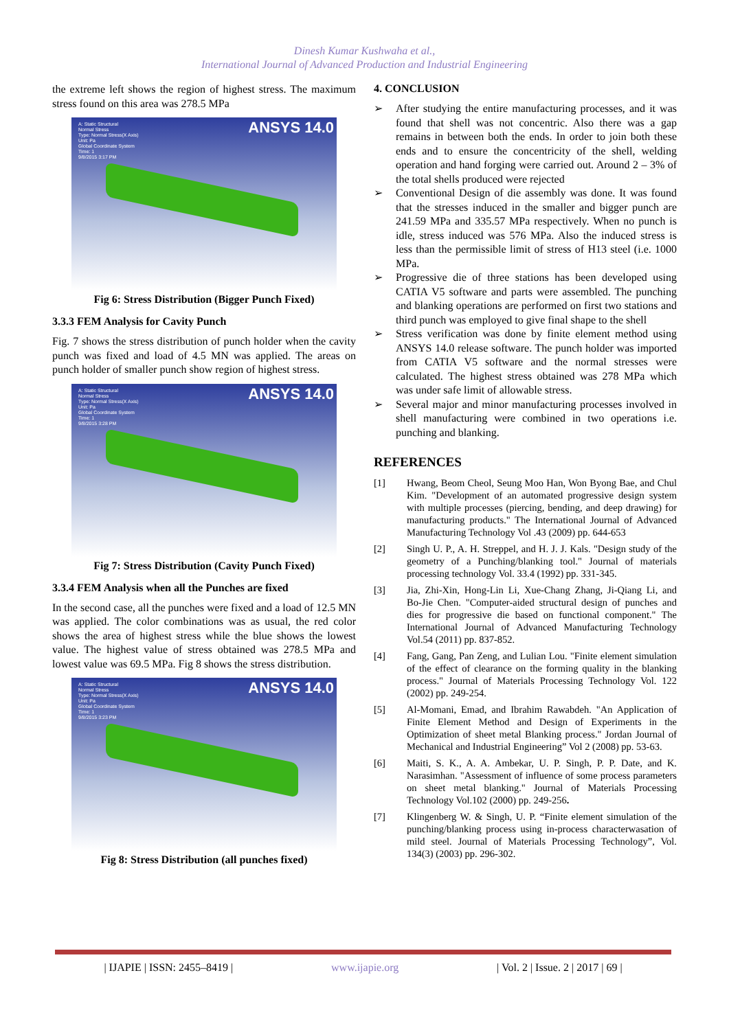Dinesh Kumar Kushwaha et al.,
International Journal of Advanced Production and Industrial Engineering
the extreme left shows the region of highest stress. The maximum stress found on this area was 278.5 MPa
A: Static Structural
Normal Stress
Type: Normal Stress(X Axis)
Unit: Pa
Global Coordinate System
Time: 1
9/8/2015 3:17 PM
ANSYS 14.0
Fig 6: Stress Distribution (Bigger Punch Fixed)
3.3.3 FEM Analysis for Cavity Punch
Fig. 7 shows the stress distribution of punch holder when the cavity punch was fixed and load of 4.5 MN was applied. The areas on punch holder of smaller punch show region of highest stress.
A: Static Structural
Normal Stress
Type: Normal Stress(X Axis)
Unit: Pa
Global Coordinate System
Time: 1
9/8/2015 3:28 PM
ANSYS 14.0
Fig 7: Stress Distribution (Cavity Punch Fixed)
3.3.4 FEM Analysis when all the Punches are fixed
In the second case, all the punches were fixed and a load of 12.5 MN was applied. The color combinations was as usual, the red color shows the area of highest stress while the blue shows the lowest value. The highest value of stress obtained was 278.5 MPa and lowest value was 69.5 MPa. Fig 8 shows the stress distribution.
A: Static Structural
Normal Stress
Type: Normal Stress(X Axis)
Unit: Pa
Global Coordinate System
Time: 1
9/8/2015 3:23 PM
ANSYS 14.0
Fig 8: Stress Distribution (all punches fixed)
4. CONCLUSION
➢ After studying the entire manufacturing processes, and it was found that shell was not concentric. Also there was a gap remains in between both the ends. In order to join both these ends and to ensure the concentricity of the shell, welding operation and hand forging were carried out. Around 2 – 3% of the total shells produced were rejected
➢ Conventional Design of die assembly was done. It was found that the stresses induced in the smaller and bigger punch are 241.59 MPa and 335.57 MPa respectively. When no punch is idle, stress induced was 576 MPa. Also the induced stress is less than the permissible limit of stress of H13 steel (i.e. 1000 MPa.
➢ Progressive die of three stations has been developed using CATIA V5 software and parts were assembled. The punching and blanking operations are performed on first two stations and third punch was employed to give final shape to the shell
➢ Stress verification was done by finite element method using ANSYS 14.0 release software. The punch holder was imported from CATIA V5 software and the normal stresses were calculated. The highest stress obtained was 278 MPa which was under safe limit of allowable stress.
➢ Several major and minor manufacturing processes involved in shell manufacturing were combined in two operations i.e. punching and blanking.
REFERENCES
[1] Hwang, Beom Cheol, Seung Moo Han, Won Byong Bae, and Chul Kim. "Development of an automated progressive design system with multiple processes (piercing, bending, and deep drawing) for manufacturing products." The International Journal of Advanced Manufacturing Technology Vol .43 (2009) pp. 644-653
[2] Singh U. P., A. H. Streppel, and H. J. J. Kals. "Design study of the geometry of a Punching/blanking tool." Journal of materials processing technology Vol. 33.4 (1992) pp. 331-345.
[3] Jia, Zhi-Xin, Hong-Lin Li, Xue-Chang Zhang, Ji-Qiang Li, and Bo-Jie Chen. "Computer-aided structural design of punches and dies for progressive die based on functional component." The International Journal of Advanced Manufacturing Technology Vol.54 (2011) pp. 837-852.
[4] Fang, Gang, Pan Zeng, and Lulian Lou. "Finite element simulation of the effect of clearance on the forming quality in the blanking process." Journal of Materials Processing Technology Vol. 122 (2002) pp. 249-254.
[5] Al-Momani, Emad, and Ibrahim Rawabdeh. "An Application of Finite Element Method and Design of Experiments in the Optimization of sheet metal Blanking process." Jordan Journal of Mechanical and Industrial Engineering” Vol 2 (2008) pp. 53-63.
[6] Maiti, S. K., A. A. Ambekar, U. P. Singh, P. P. Date, and K. Narasimhan. "Assessment of influence of some process parameters on sheet metal blanking." Journal of Materials Processing Technology Vol.102 (2000) pp. 249-256.
[7] Klingenberg W. & Singh, U. P. “Finite element simulation of the punching/blanking process using in-process characterwasation of mild steel. Journal of Materials Processing Technology”, Vol. 134(3) (2003) pp. 296-302.
| IJAPIE | ISSN: 2455–8419 | www.ijapie.org | Vol. 2 | Issue. 2 | 2017 | 69 |